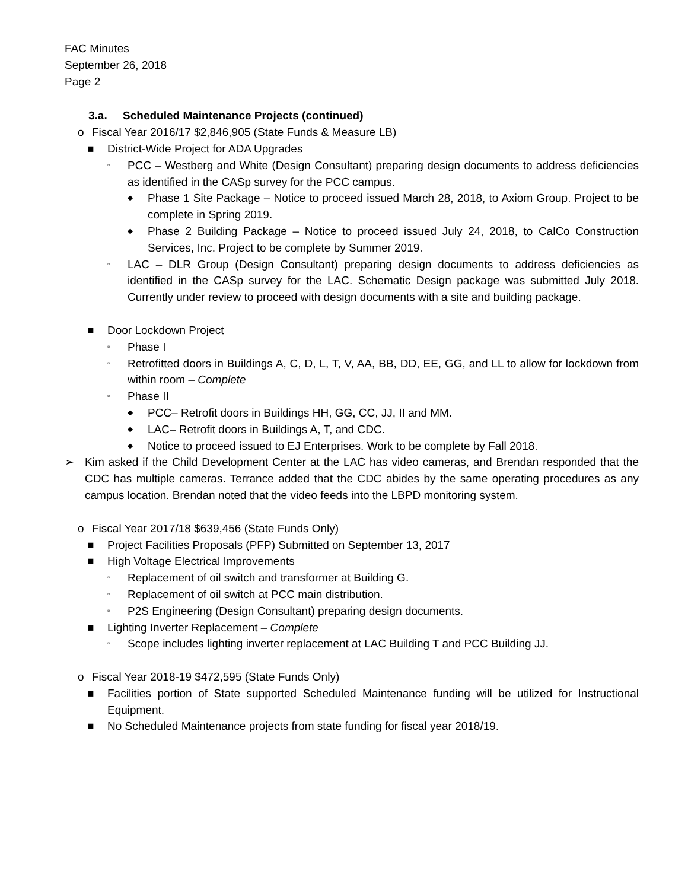FAC Minutes
September 26, 2018
Page 2
3.a. Scheduled Maintenance Projects (continued)
o Fiscal Year 2016/17 $2,846,905 (State Funds & Measure LB)
■ District-Wide Project for ADA Upgrades
▫ PCC – Westberg and White (Design Consultant) preparing design documents to address deficiencies as identified in the CASp survey for the PCC campus.
◆ Phase 1 Site Package – Notice to proceed issued March 28, 2018, to Axiom Group. Project to be complete in Spring 2019.
◆ Phase 2 Building Package – Notice to proceed issued July 24, 2018, to CalCo Construction Services, Inc. Project to be complete by Summer 2019.
▫ LAC – DLR Group (Design Consultant) preparing design documents to address deficiencies as identified in the CASp survey for the LAC. Schematic Design package was submitted July 2018. Currently under review to proceed with design documents with a site and building package.
■ Door Lockdown Project
▫ Phase I
▫ Retrofitted doors in Buildings A, C, D, L, T, V, AA, BB, DD, EE, GG, and LL to allow for lockdown from within room – Complete
▫ Phase II
◆ PCC– Retrofit doors in Buildings HH, GG, CC, JJ, II and MM.
◆ LAC– Retrofit doors in Buildings A, T, and CDC.
◆ Notice to proceed issued to EJ Enterprises. Work to be complete by Fall 2018.
➢ Kim asked if the Child Development Center at the LAC has video cameras, and Brendan responded that the CDC has multiple cameras. Terrance added that the CDC abides by the same operating procedures as any campus location. Brendan noted that the video feeds into the LBPD monitoring system.
o Fiscal Year 2017/18 $639,456 (State Funds Only)
■ Project Facilities Proposals (PFP) Submitted on September 13, 2017
■ High Voltage Electrical Improvements
▫ Replacement of oil switch and transformer at Building G.
▫ Replacement of oil switch at PCC main distribution.
▫ P2S Engineering (Design Consultant) preparing design documents.
■ Lighting Inverter Replacement – Complete
▫ Scope includes lighting inverter replacement at LAC Building T and PCC Building JJ.
o Fiscal Year 2018-19 $472,595 (State Funds Only)
■ Facilities portion of State supported Scheduled Maintenance funding will be utilized for Instructional Equipment.
■ No Scheduled Maintenance projects from state funding for fiscal year 2018/19.